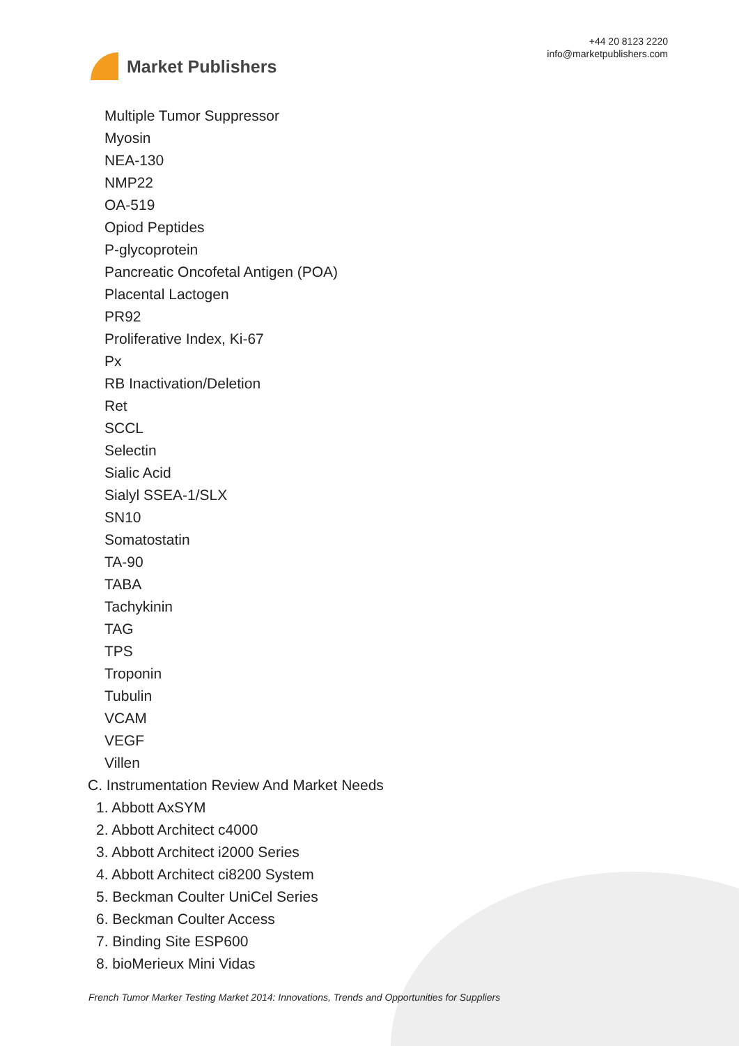Market Publishers
+44 20 8123 2220
info@marketpublishers.com
Multiple Tumor Suppressor
Myosin
NEA-130
NMP22
OA-519
Opiod Peptides
P-glycoprotein
Pancreatic Oncofetal Antigen (POA)
Placental Lactogen
PR92
Proliferative Index, Ki-67
Px
RB Inactivation/Deletion
Ret
SCCL
Selectin
Sialic Acid
Sialyl SSEA-1/SLX
SN10
Somatostatin
TA-90
TABA
Tachykinin
TAG
TPS
Troponin
Tubulin
VCAM
VEGF
Villen
C. Instrumentation Review And Market Needs
1. Abbott AxSYM
2. Abbott Architect c4000
3. Abbott Architect i2000 Series
4. Abbott Architect ci8200 System
5. Beckman Coulter UniCel Series
6. Beckman Coulter Access
7. Binding Site ESP600
8. bioMerieux Mini Vidas
French Tumor Marker Testing Market 2014: Innovations, Trends and Opportunities for Suppliers